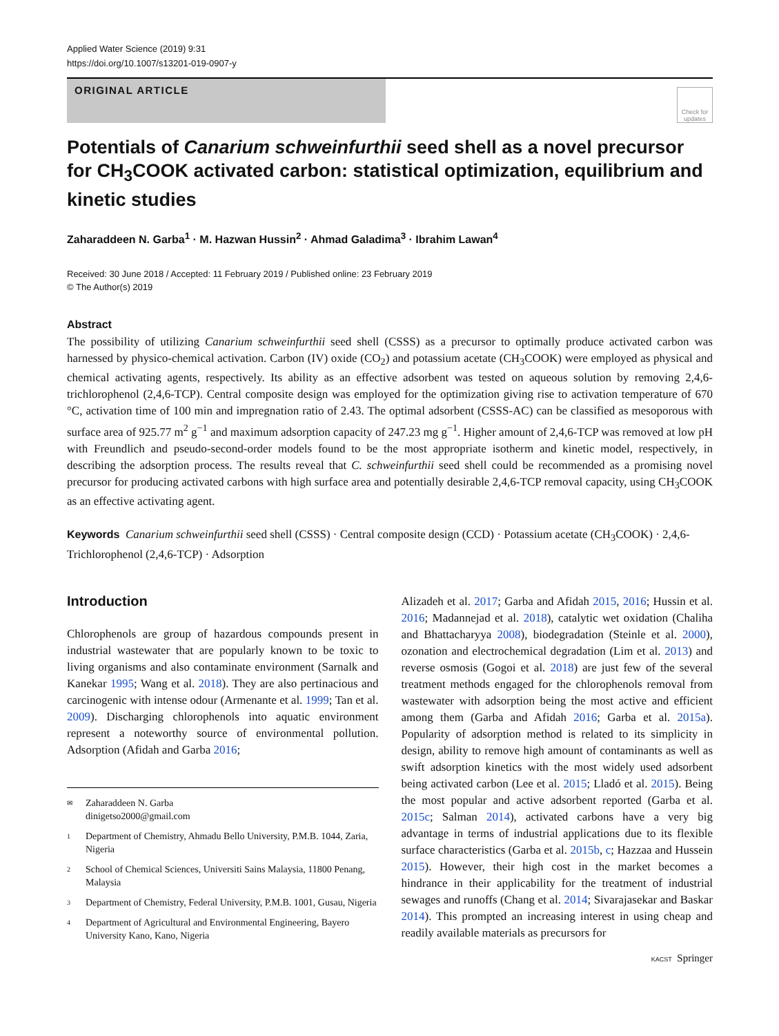Applied Water Science (2019) 9:31
https://doi.org/10.1007/s13201-019-0907-y
ORIGINAL ARTICLE
Check for updates
Potentials of Canarium schweinfurthii seed shell as a novel precursor for CH<sub>3</sub>COOK activated carbon: statistical optimization, equilibrium and kinetic studies
Zaharaddeen N. Garba<sup>1</sup> · M. Hazwan Hussin<sup>2</sup> · Ahmad Galadima<sup>3</sup> · Ibrahim Lawan<sup>4</sup>
Received: 30 June 2018 / Accepted: 11 February 2019 / Published online: 23 February 2019
© The Author(s) 2019
Abstract
The possibility of utilizing Canarium schweinfurthii seed shell (CSSS) as a precursor to optimally produce activated carbon was harnessed by physico-chemical activation. Carbon (IV) oxide (CO<sub>2</sub>) and potassium acetate (CH<sub>3</sub>COOK) were employed as physical and chemical activating agents, respectively. Its ability as an effective adsorbent was tested on aqueous solution by removing 2,4,6-trichlorophenol (2,4,6-TCP). Central composite design was employed for the optimization giving rise to activation temperature of 670 °C, activation time of 100 min and impregnation ratio of 2.43. The optimal adsorbent (CSSS-AC) can be classified as mesoporous with surface area of 925.77 m<sup>2</sup> g<sup>−1</sup> and maximum adsorption capacity of 247.23 mg g<sup>−1</sup>. Higher amount of 2,4,6-TCP was removed at low pH with Freundlich and pseudo-second-order models found to be the most appropriate isotherm and kinetic model, respectively, in describing the adsorption process. The results reveal that C. schweinfurthii seed shell could be recommended as a promising novel precursor for producing activated carbons with high surface area and potentially desirable 2,4,6-TCP removal capacity, using CH<sub>3</sub>COOK as an effective activating agent.
Keywords Canarium schweinfurthii seed shell (CSSS) · Central composite design (CCD) · Potassium acetate (CH<sub>3</sub>COOK) · 2,4,6-Trichlorophenol (2,4,6-TCP) · Adsorption
Introduction
Chlorophenols are group of hazardous compounds present in industrial wastewater that are popularly known to be toxic to living organisms and also contaminate environment (Sarnalk and Kanekar 1995; Wang et al. 2018). They are also pertinacious and carcinogenic with intense odour (Armenante et al. 1999; Tan et al. 2009). Discharging chlorophenols into aquatic environment represent a noteworthy source of environmental pollution. Adsorption (Afidah and Garba 2016;
✉ Zaharaddeen N. Garba
dinigetso2000@gmail.com
1 Department of Chemistry, Ahmadu Bello University, P.M.B. 1044, Zaria, Nigeria
2 School of Chemical Sciences, Universiti Sains Malaysia, 11800 Penang, Malaysia
3 Department of Chemistry, Federal University, P.M.B. 1001, Gusau, Nigeria
4 Department of Agricultural and Environmental Engineering, Bayero University Kano, Kano, Nigeria
Alizadeh et al. 2017; Garba and Afidah 2015, 2016; Hussin et al. 2016; Madannejad et al. 2018), catalytic wet oxidation (Chaliha and Bhattacharyya 2008), biodegradation (Steinle et al. 2000), ozonation and electrochemical degradation (Lim et al. 2013) and reverse osmosis (Gogoi et al. 2018) are just few of the several treatment methods engaged for the chlorophenols removal from wastewater with adsorption being the most active and efficient among them (Garba and Afidah 2016; Garba et al. 2015a). Popularity of adsorption method is related to its simplicity in design, ability to remove high amount of contaminants as well as swift adsorption kinetics with the most widely used adsorbent being activated carbon (Lee et al. 2015; Lladó et al. 2015). Being the most popular and active adsorbent reported (Garba et al. 2015c; Salman 2014), activated carbons have a very big advantage in terms of industrial applications due to its flexible surface characteristics (Garba et al. 2015b, c; Hazzaa and Hussein 2015). However, their high cost in the market becomes a hindrance in their applicability for the treatment of industrial sewages and runoffs (Chang et al. 2014; Sivarajasekar and Baskar 2014). This prompted an increasing interest in using cheap and readily available materials as precursors for
KACST Springer